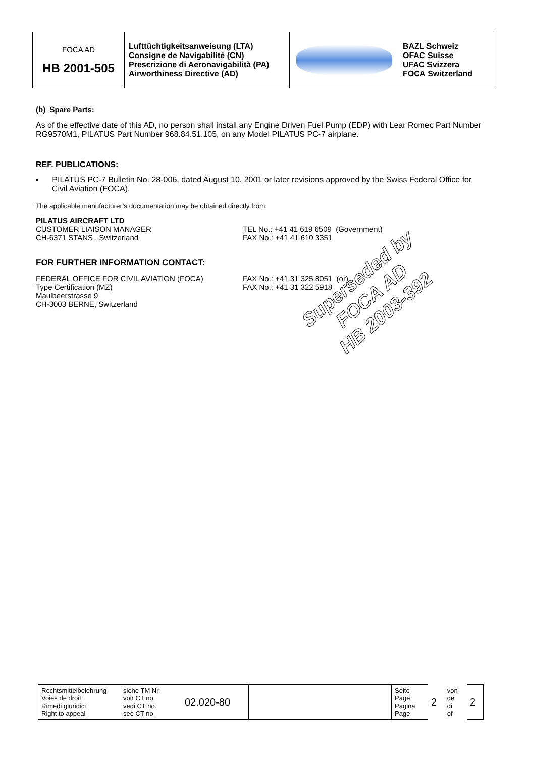| FOCA AD HB 2001-505 | Lufttüchtigkeitsanweisung (LTA) Consigne de Navigabilité (CN) Prescrizione di Aeronavigabilità (PA) Airworthiness Directive (AD) | | BAZL Schweiz OFAC Suisse UFAC Svizzera FOCA Switzerland |
(b) Spare Parts:
As of the effective date of this AD, no person shall install any Engine Driven Fuel Pump (EDP) with Lear Romec Part Number RG9570M1, PILATUS Part Number 968.84.51.105, on any Model PILATUS PC-7 airplane.
REF. PUBLICATIONS:
▪ PILATUS PC-7 Bulletin No. 28-006, dated August 10, 2001 or later revisions approved by the Swiss Federal Office for Civil Aviation (FOCA).
The applicable manufacturer’s documentation may be obtained directly from:
PILATUS AIRCRAFT LTD
CUSTOMER LIAISON MANAGER
CH-6371 STANS , Switzerland
TEL No.: +41 41 619 6509 (Government)
FAX No.: +41 41 610 3351
FOR FURTHER INFORMATION CONTACT:
FEDERAL OFFICE FOR CIVIL AVIATION (FOCA)
Type Certification (MZ)
Maulbeerstrasse 9
CH-3003 BERNE, Switzerland
FAX No.: +41 31 325 8051 (or)
FAX No.: +41 31 322 5918
Superseded by
FOCA AD
HB 2003-392
| Rechtsmittelbelehrung Voies de droit Rimedi giuridici Right to appeal | siehe TM Nr. voir CT no. vedi CT no. see CT no. | 02.020-80 | | Seite Page Pagina Page | 2 | von de di of | 2 |